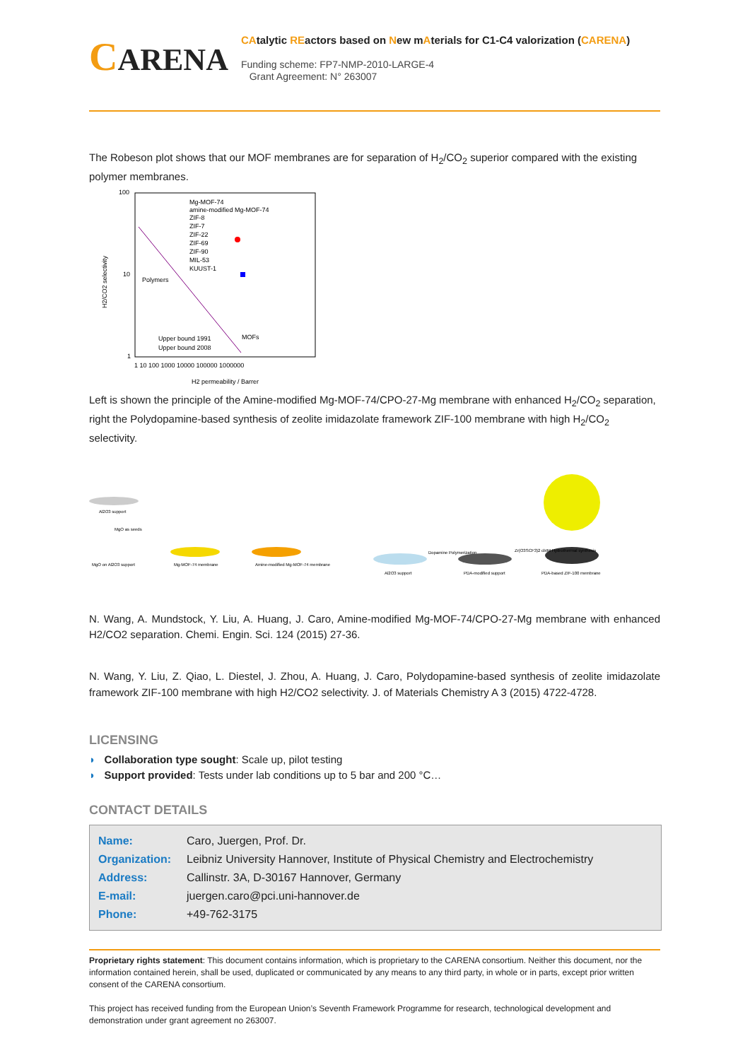CARENA
CAtalytic REactors based on New mAterials for C1-C4 valorization (CARENA)
Funding scheme: FP7-NMP-2010-LARGE-4
Grant Agreement: N° 263007
The Robeson plot shows that our MOF membranes are for separation of H<sub>2</sub>/CO<sub>2</sub> superior compared with the existing polymer membranes.
100
10
1
1 10 100 1000 10000 100000 1000000
H2 permeability / Barrer
H2/CO2 selectivity
Polymers
MOFs
Mg-MOF-74
amine-modified Mg-MOF-74
ZIF-8
ZIF-7
ZIF-22
ZIF-69
ZIF-90
MIL-53
KUUST-1
Upper bound 1991
Upper bound 2008
Left is shown the principle of the Amine-modified Mg-MOF-74/CPO-27-Mg membrane with enhanced H<sub>2</sub>/CO<sub>2</sub> separation, right the Polydopamine-based synthesis of zeolite imidazolate framework ZIF-100 membrane with high H<sub>2</sub>/CO<sub>2</sub> selectivity.
Al2O3 support
MgO as seeds
MgO on Al2O3 support
Mg-MOF-74 membrane
Amine-modified Mg-MOF-74 membrane
Al2O3 support
Dopamine Polymerization
PDA-modified support
PDA-based ZIF-100 membrane
Zr(O3SCF3)2 cbIM Hydrothermal synthesis
N. Wang, A. Mundstock, Y. Liu, A. Huang, J. Caro, Amine-modified Mg-MOF-74/CPO-27-Mg membrane with enhanced H2/CO2 separation. Chemi. Engin. Sci. 124 (2015) 27-36.
N. Wang, Y. Liu, Z. Qiao, L. Diestel, J. Zhou, A. Huang, J. Caro, Polydopamine-based synthesis of zeolite imidazolate framework ZIF-100 membrane with high H2/CO2 selectivity. J. of Materials Chemistry A 3 (2015) 4722-4728.
LICENSING
◗ Collaboration type sought: Scale up, pilot testing
◗ Support provided: Tests under lab conditions up to 5 bar and 200 °C…
CONTACT DETAILS
| Name: | Caro, Juergen, Prof. Dr. |
| Organization: | Leibniz University Hannover, Institute of Physical Chemistry and Electrochemistry |
| Address: | Callinstr. 3A, D-30167 Hannover, Germany |
| E-mail: | juergen.caro@pci.uni-hannover.de |
| Phone: | +49-762-3175 |
Proprietary rights statement: This document contains information, which is proprietary to the CARENA consortium. Neither this document, nor the information contained herein, shall be used, duplicated or communicated by any means to any third party, in whole or in parts, except prior written consent of the CARENA consortium.
This project has received funding from the European Union’s Seventh Framework Programme for research, technological development and demonstration under grant agreement no 263007.